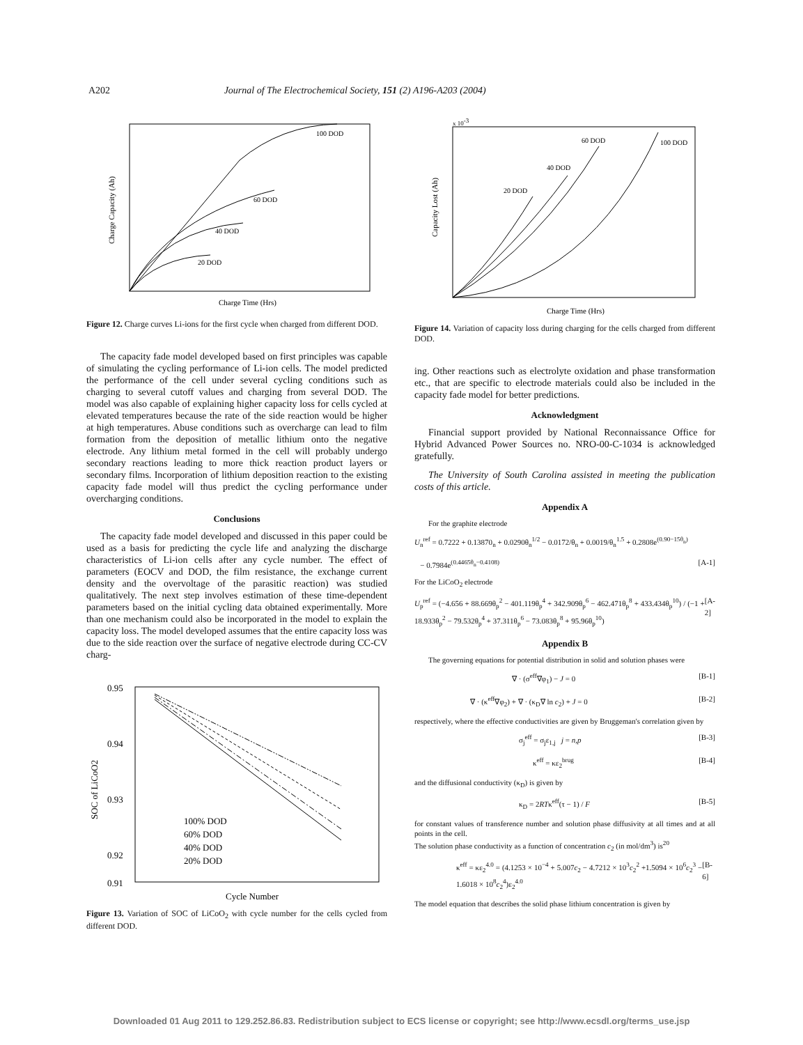A202 Journal of The Electrochemical Society, 151 (2) A196-A203 (2004)
100 DOD
60 DOD
40 DOD
20 DOD
Charge Time (Hrs)
Charge Capacity (Ah)
Figure 12. Charge curves Li-ions for the first cycle when charged from different DOD.
The capacity fade model developed based on first principles was capable of simulating the cycling performance of Li-ion cells. The model predicted the performance of the cell under several cycling conditions such as charging to several cutoff values and charging from several DOD. The model was also capable of explaining higher capacity loss for cells cycled at elevated temperatures because the rate of the side reaction would be higher at high temperatures. Abuse conditions such as overcharge can lead to film formation from the deposition of metallic lithium onto the negative electrode. Any lithium metal formed in the cell will probably undergo secondary reactions leading to more thick reaction product layers or secondary films. Incorporation of lithium deposition reaction to the existing capacity fade model will thus predict the cycling performance under overcharging conditions.
Conclusions
The capacity fade model developed and discussed in this paper could be used as a basis for predicting the cycle life and analyzing the discharge characteristics of Li-ion cells after any cycle number. The effect of parameters (EOCV and DOD, the film resistance, the exchange current density and the overvoltage of the parasitic reaction) was studied qualitatively. The next step involves estimation of these time-dependent parameters based on the initial cycling data obtained experimentally. More than one mechanism could also be incorporated in the model to explain the capacity loss. The model developed assumes that the entire capacity loss was due to the side reaction over the surface of negative electrode during CC-CV charg-
0.95
0.94
0.93
0.92
0.91
100% DOD
60% DOD
40% DOD
20% DOD
Cycle Number
SOC of LiCoO2
Figure 13. Variation of SOC of LiCoO<sub>2</sub> with cycle number for the cells cycled from different DOD.
60 DOD
100 DOD
40 DOD
20 DOD
Charge Time (Hrs)
Capacity Lost (Ah)
x 10-3
Figure 14. Variation of capacity loss during charging for the cells charged from different DOD.
ing. Other reactions such as electrolyte oxidation and phase transformation etc., that are specific to electrode materials could also be included in the capacity fade model for better predictions.
Acknowledgment
Financial support provided by National Reconnaissance Office for Hybrid Advanced Power Sources no. NRO-00-C-1034 is acknowledged gratefully.
The University of South Carolina assisted in meeting the publication costs of this article.
Appendix A
For the graphite electrode
U<sub>n</sub><sup>ref</sup> = 0.7222 + 0.13870<sub>n</sub> + 0.0290θ<sub>n</sub><sup>1/2</sup> − 0.0172/θ<sub>n</sub> + 0.0019/θ<sub>n</sub><sup>1.5</sup> + 0.2808e<sup>(0.90−15θ<sub>n</sub>)</sup>
− 0.7984e<sup>(0.4465θ<sub>n</sub>−0.4108)</sup> [A-1]
For the LiCoO<sub>2</sub> electrode
U<sub>p</sub><sup>ref</sup> = (−4.656 + 88.669θ<sub>p</sub><sup>2</sup> − 401.119θ<sub>p</sub><sup>4</sup> + 342.909θ<sub>p</sub><sup>6</sup> − 462.471θ<sub>p</sub><sup>8</sup> + 433.434θ<sub>p</sub><sup>10</sup>) / (−1 + 18.933θ<sub>p</sub><sup>2</sup> − 79.532θ<sub>p</sub><sup>4</sup> + 37.311θ<sub>p</sub><sup>6</sup> − 73.083θ<sub>p</sub><sup>8</sup> + 95.96θ<sub>p</sub><sup>10</sup>) [A-2]
Appendix B
The governing equations for potential distribution in solid and solution phases were
∇ · (σ<sup>eff</sup>∇φ<sub>1</sub>) − J = 0 [B-1]
∇ · (κ<sup>eff</sup>∇φ<sub>2</sub>) + ∇ · (κ<sub>D</sub>∇ ln c<sub>2</sub>) + J = 0 [B-2]
respectively, where the effective conductivities are given by Bruggeman's correlation given by
σ<sub>j</sub><sup>eff</sup> = σ<sub>j</sub>ε<sub>1,j</sub> j = n,p [B-3]
κ<sup>eff</sup> = κε<sub>2</sub><sup>brug</sup> [B-4]
and the diffusional conductivity (κ<sub>D</sub>) is given by
κ<sub>D</sub> = 2RTκ<sup>eff</sup>(τ − 1) / F [B-5]
for constant values of transference number and solution phase diffusivity at all times and at all points in the cell.
The solution phase conductivity as a function of concentration c<sub>2</sub> (in mol/dm<sup>3</sup>) is<sup>20</sup>
κ<sup>eff</sup> = κε<sub>2</sub><sup>4.0</sup> = (4.1253 × 10<sup>−4</sup> + 5.007c<sub>2</sub> − 4.7212 × 10<sup>3</sup>c<sub>2</sub><sup>2</sup> +1.5094 × 10<sup>6</sup>c<sub>2</sub><sup>3</sup> − 1.6018 × 10<sup>8</sup>c<sub>2</sub><sup>4</sup>)ε<sub>2</sub><sup>4.0</sup> [B-6]
The model equation that describes the solid phase lithium concentration is given by
Downloaded 01 Aug 2011 to 129.252.86.83. Redistribution subject to ECS license or copyright; see http://www.ecsdl.org/terms_use.jsp